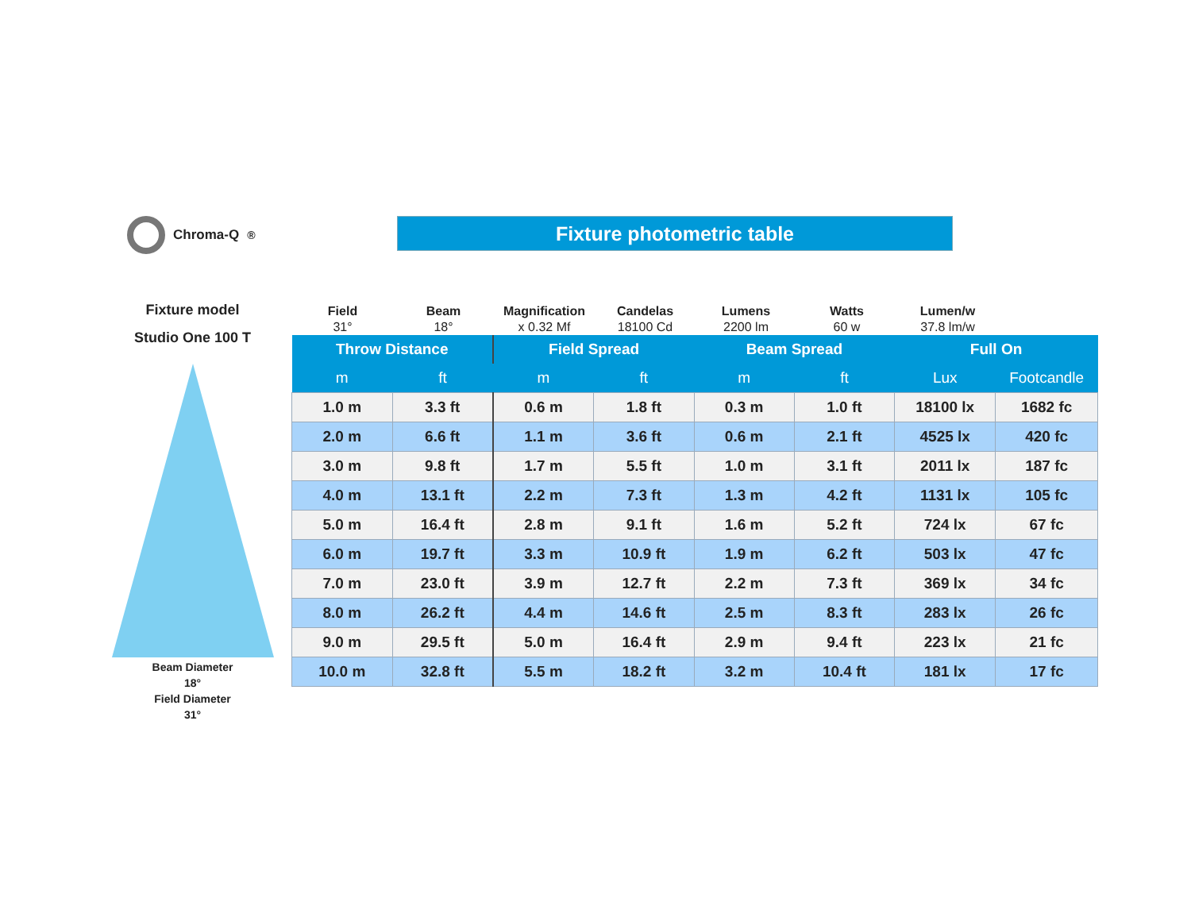Chroma-Q<sup>®</sup> Fixture photometric table
Fixture model
Studio One 100 T
Beam Diameter
18°
Field Diameter
31°
Field
31°
Beam
18°
Magnification
x 0.32 Mf
Candelas
18100 Cd
Lumens
2200 lm
Watts
60 w
Lumen/w
37.8 lm/w
| Throw Distance | | Field Spread | | Beam Spread | | Full On | |
| --- | --- | --- | --- | --- | --- | --- | --- |
| m | ft | m | ft | m | ft | Lux | Footcandle |
| 1.0 m | 3.3 ft | 0.6 m | 1.8 ft | 0.3 m | 1.0 ft | 18100 lx | 1682 fc |
| 2.0 m | 6.6 ft | 1.1 m | 3.6 ft | 0.6 m | 2.1 ft | 4525 lx | 420 fc |
| 3.0 m | 9.8 ft | 1.7 m | 5.5 ft | 1.0 m | 3.1 ft | 2011 lx | 187 fc |
| 4.0 m | 13.1 ft | 2.2 m | 7.3 ft | 1.3 m | 4.2 ft | 1131 lx | 105 fc |
| 5.0 m | 16.4 ft | 2.8 m | 9.1 ft | 1.6 m | 5.2 ft | 724 lx | 67 fc |
| 6.0 m | 19.7 ft | 3.3 m | 10.9 ft | 1.9 m | 6.2 ft | 503 lx | 47 fc |
| 7.0 m | 23.0 ft | 3.9 m | 12.7 ft | 2.2 m | 7.3 ft | 369 lx | 34 fc |
| 8.0 m | 26.2 ft | 4.4 m | 14.6 ft | 2.5 m | 8.3 ft | 283 lx | 26 fc |
| 9.0 m | 29.5 ft | 5.0 m | 16.4 ft | 2.9 m | 9.4 ft | 223 lx | 21 fc |
| 10.0 m | 32.8 ft | 5.5 m | 18.2 ft | 3.2 m | 10.4 ft | 181 lx | 17 fc |